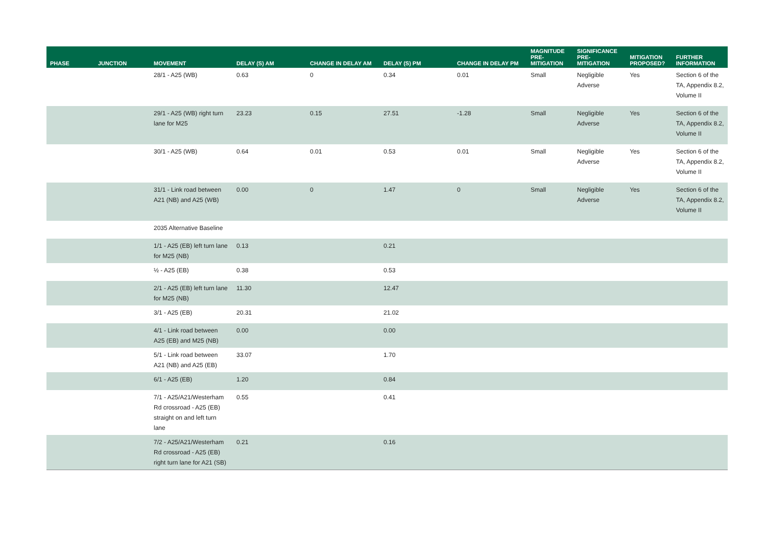| PHASE | JUNCTION | MOVEMENT | DELAY (S) AM | CHANGE IN DELAY AM | DELAY (S) PM | CHANGE IN DELAY PM | MAGNITUDE PRE-MITIGATION | SIGNIFICANCE PRE-MITIGATION | MITIGATION PROPOSED? | FURTHER INFORMATION |
| --- | --- | --- | --- | --- | --- | --- | --- | --- | --- | --- |
| | | 28/1 - A25 (WB) | 0.63 | 0 | 0.34 | 0.01 | Small | Negligible Adverse | Yes | Section 6 of the TA, Appendix 8.2, Volume II |
| | | 29/1 - A25 (WB) right turn lane for M25 | 23.23 | 0.15 | 27.51 | -1.28 | Small | Negligible Adverse | Yes | Section 6 of the TA, Appendix 8.2, Volume II |
| | | 30/1 - A25 (WB) | 0.64 | 0.01 | 0.53 | 0.01 | Small | Negligible Adverse | Yes | Section 6 of the TA, Appendix 8.2, Volume II |
| | | 31/1 - Link road between A21 (NB) and A25 (WB) | 0.00 | 0 | 1.47 | 0 | Small | Negligible Adverse | Yes | Section 6 of the TA, Appendix 8.2, Volume II |
| | | 2035 Alternative Baseline | | | | | | | | |
| | | 1/1 - A25 (EB) left turn lane for M25 (NB) | 0.13 | | 0.21 | | | | | |
| | | ½ - A25 (EB) | 0.38 | | 0.53 | | | | | |
| | | 2/1 - A25 (EB) left turn lane for M25 (NB) | 11.30 | | 12.47 | | | | | |
| | | 3/1 - A25 (EB) | 20.31 | | 21.02 | | | | | |
| | | 4/1 - Link road between A25 (EB) and M25 (NB) | 0.00 | | 0.00 | | | | | |
| | | 5/1 - Link road between A21 (NB) and A25 (EB) | 33.07 | | 1.70 | | | | | |
| | | 6/1 - A25 (EB) | 1.20 | | 0.84 | | | | | |
| | | 7/1 - A25/A21/Westerham Rd crossroad - A25 (EB) straight on and left turn lane | 0.55 | | 0.41 | | | | | |
| | | 7/2 - A25/A21/Westerham Rd crossroad - A25 (EB) right turn lane for A21 (SB) | 0.21 | | 0.16 | | | | | |